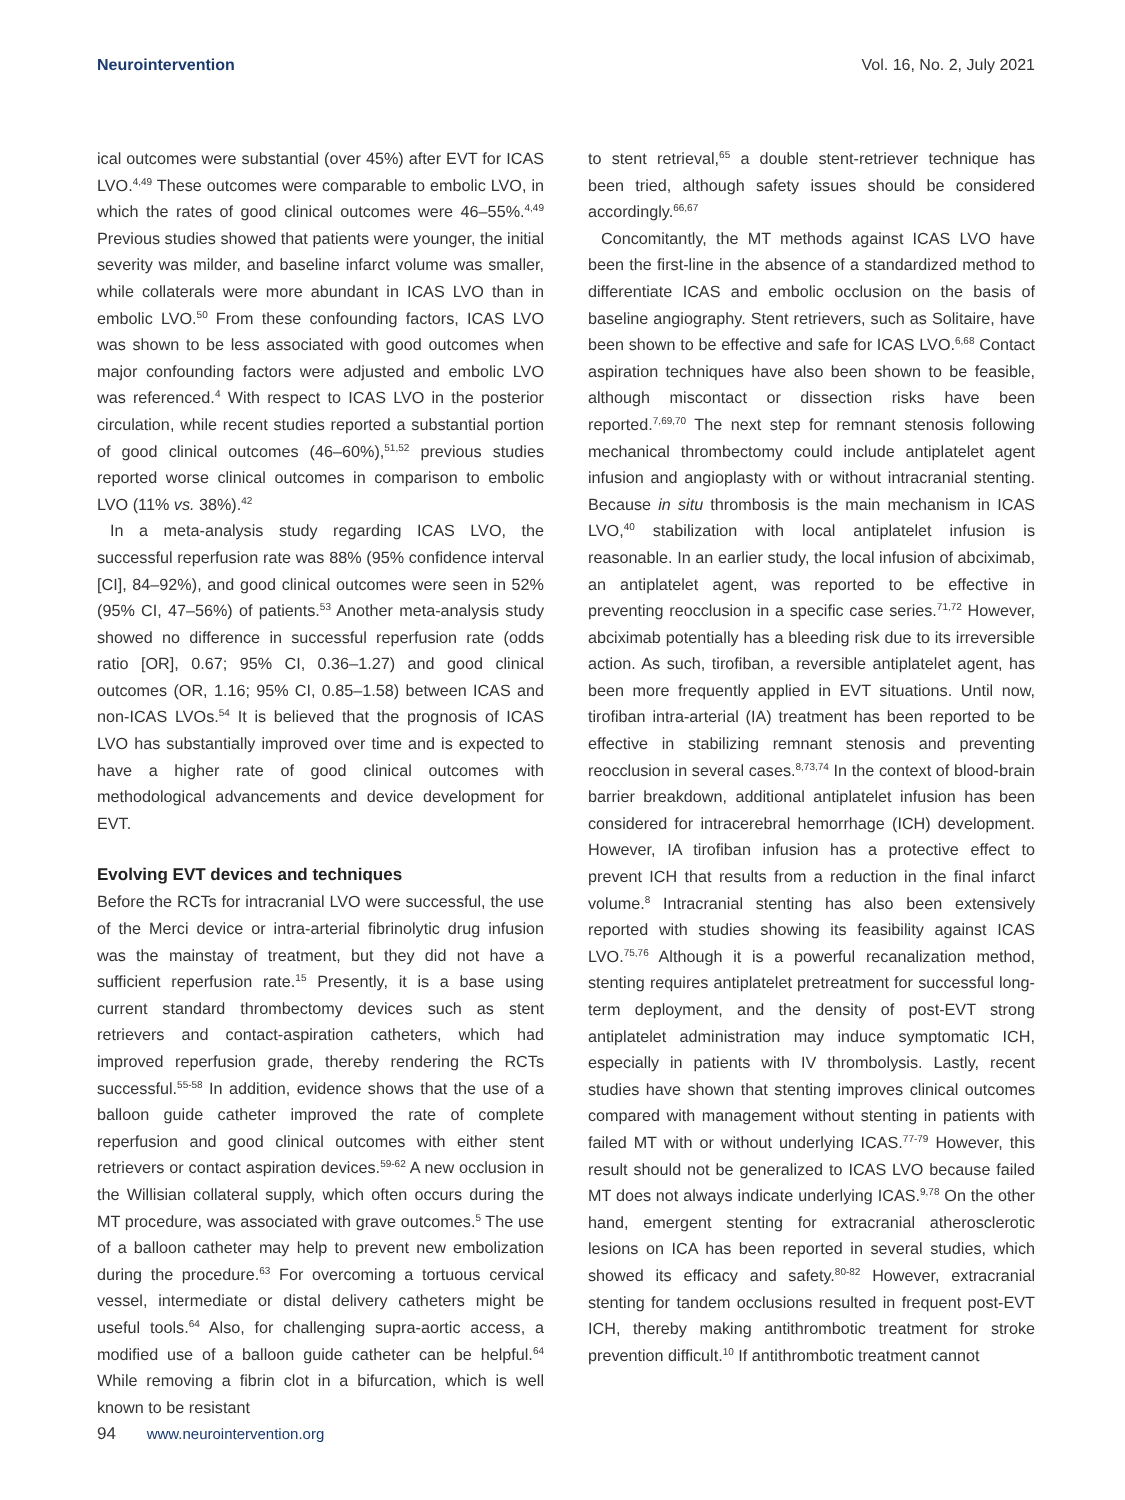Neurointervention Vol. 16, No. 2, July 2021
ical outcomes were substantial (over 45%) after EVT for ICAS LVO.<sup>4,49</sup> These outcomes were comparable to embolic LVO, in which the rates of good clinical outcomes were 46–55%.<sup>4,49</sup> Previous studies showed that patients were younger, the initial severity was milder, and baseline infarct volume was smaller, while collaterals were more abundant in ICAS LVO than in embolic LVO.<sup>50</sup> From these confounding factors, ICAS LVO was shown to be less associated with good outcomes when major confounding factors were adjusted and embolic LVO was referenced.<sup>4</sup> With respect to ICAS LVO in the posterior circulation, while recent studies reported a substantial portion of good clinical outcomes (46–60%),<sup>51,52</sup> previous studies reported worse clinical outcomes in comparison to embolic LVO (11% vs. 38%).<sup>42</sup>
In a meta-analysis study regarding ICAS LVO, the successful reperfusion rate was 88% (95% confidence interval [CI], 84–92%), and good clinical outcomes were seen in 52% (95% CI, 47–56%) of patients.<sup>53</sup> Another meta-analysis study showed no difference in successful reperfusion rate (odds ratio [OR], 0.67; 95% CI, 0.36–1.27) and good clinical outcomes (OR, 1.16; 95% CI, 0.85–1.58) between ICAS and non-ICAS LVOs.<sup>54</sup> It is believed that the prognosis of ICAS LVO has substantially improved over time and is expected to have a higher rate of good clinical outcomes with methodological advancements and device development for EVT.
Evolving EVT devices and techniques
Before the RCTs for intracranial LVO were successful, the use of the Merci device or intra-arterial fibrinolytic drug infusion was the mainstay of treatment, but they did not have a sufficient reperfusion rate.<sup>15</sup> Presently, it is a base using current standard thrombectomy devices such as stent retrievers and contact-aspiration catheters, which had improved reperfusion grade, thereby rendering the RCTs successful.<sup>55-58</sup> In addition, evidence shows that the use of a balloon guide catheter improved the rate of complete reperfusion and good clinical outcomes with either stent retrievers or contact aspiration devices.<sup>59-62</sup> A new occlusion in the Willisian collateral supply, which often occurs during the MT procedure, was associated with grave outcomes.<sup>5</sup> The use of a balloon catheter may help to prevent new embolization during the procedure.<sup>63</sup> For overcoming a tortuous cervical vessel, intermediate or distal delivery catheters might be useful tools.<sup>64</sup> Also, for challenging supra-aortic access, a modified use of a balloon guide catheter can be helpful.<sup>64</sup> While removing a fibrin clot in a bifurcation, which is well known to be resistant
to stent retrieval,<sup>65</sup> a double stent-retriever technique has been tried, although safety issues should be considered accordingly.<sup>66,67</sup>
Concomitantly, the MT methods against ICAS LVO have been the first-line in the absence of a standardized method to differentiate ICAS and embolic occlusion on the basis of baseline angiography. Stent retrievers, such as Solitaire, have been shown to be effective and safe for ICAS LVO.<sup>6,68</sup> Contact aspiration techniques have also been shown to be feasible, although miscontact or dissection risks have been reported.<sup>7,69,70</sup> The next step for remnant stenosis following mechanical thrombectomy could include antiplatelet agent infusion and angioplasty with or without intracranial stenting. Because in situ thrombosis is the main mechanism in ICAS LVO,<sup>40</sup> stabilization with local antiplatelet infusion is reasonable. In an earlier study, the local infusion of abciximab, an antiplatelet agent, was reported to be effective in preventing reocclusion in a specific case series.<sup>71,72</sup> However, abciximab potentially has a bleeding risk due to its irreversible action. As such, tirofiban, a reversible antiplatelet agent, has been more frequently applied in EVT situations. Until now, tirofiban intra-arterial (IA) treatment has been reported to be effective in stabilizing remnant stenosis and preventing reocclusion in several cases.<sup>8,73,74</sup> In the context of blood-brain barrier breakdown, additional antiplatelet infusion has been considered for intracerebral hemorrhage (ICH) development. However, IA tirofiban infusion has a protective effect to prevent ICH that results from a reduction in the final infarct volume.<sup>8</sup> Intracranial stenting has also been extensively reported with studies showing its feasibility against ICAS LVO.<sup>75,76</sup> Although it is a powerful recanalization method, stenting requires antiplatelet pretreatment for successful long-term deployment, and the density of post-EVT strong antiplatelet administration may induce symptomatic ICH, especially in patients with IV thrombolysis. Lastly, recent studies have shown that stenting improves clinical outcomes compared with management without stenting in patients with failed MT with or without underlying ICAS.<sup>77-79</sup> However, this result should not be generalized to ICAS LVO because failed MT does not always indicate underlying ICAS.<sup>9,78</sup> On the other hand, emergent stenting for extracranial atherosclerotic lesions on ICA has been reported in several studies, which showed its efficacy and safety.<sup>80-82</sup> However, extracranial stenting for tandem occlusions resulted in frequent post-EVT ICH, thereby making antithrombotic treatment for stroke prevention difficult.<sup>10</sup> If antithrombotic treatment cannot
94 www.neurointervention.org